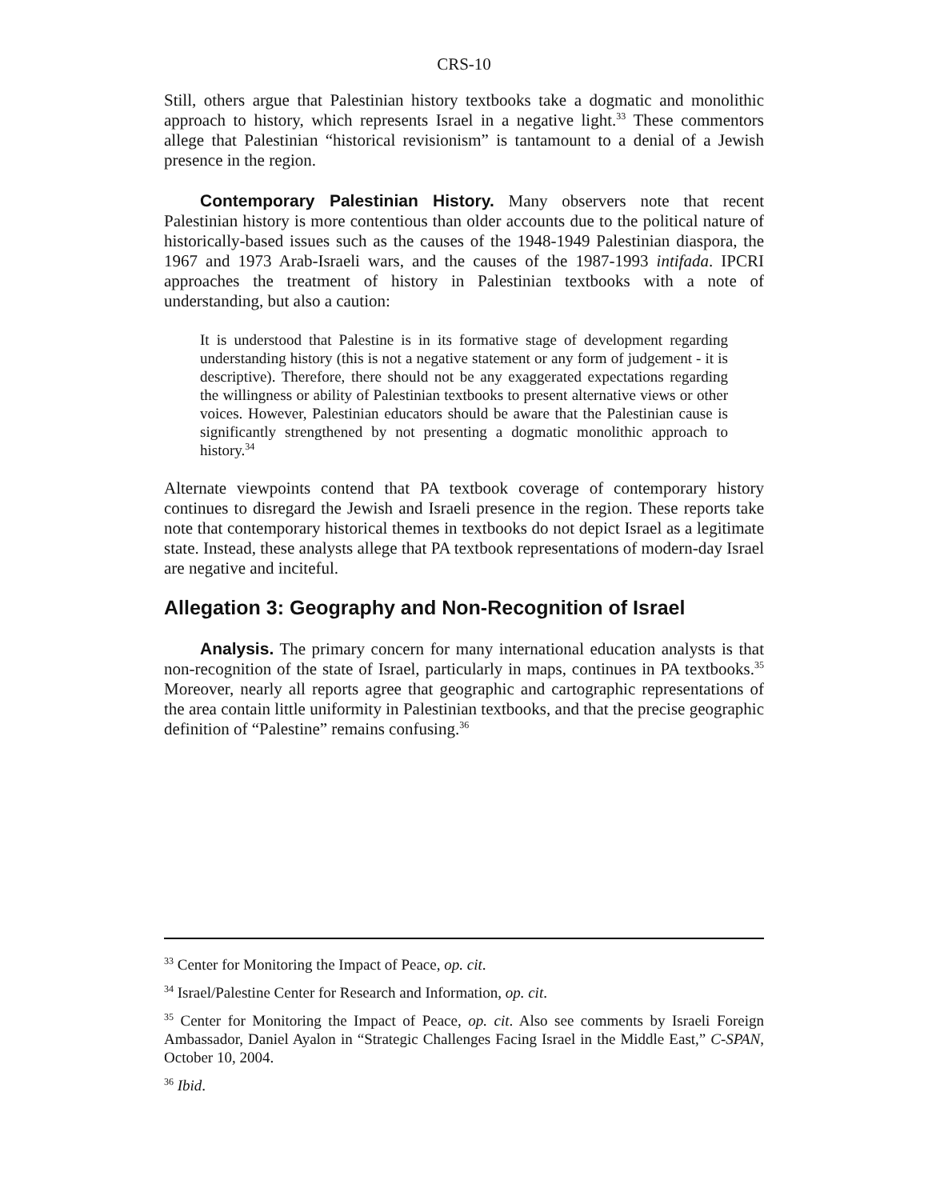CRS-10
Still, others argue that Palestinian history textbooks take a dogmatic and monolithic approach to history, which represents Israel in a negative light.<sup>33</sup> These commentors allege that Palestinian “historical revisionism” is tantamount to a denial of a Jewish presence in the region.
Contemporary Palestinian History. Many observers note that recent Palestinian history is more contentious than older accounts due to the political nature of historically-based issues such as the causes of the 1948-1949 Palestinian diaspora, the 1967 and 1973 Arab-Israeli wars, and the causes of the 1987-1993 intifada. IPCRI approaches the treatment of history in Palestinian textbooks with a note of understanding, but also a caution:
It is understood that Palestine is in its formative stage of development regarding understanding history (this is not a negative statement or any form of judgement - it is descriptive). Therefore, there should not be any exaggerated expectations regarding the willingness or ability of Palestinian textbooks to present alternative views or other voices. However, Palestinian educators should be aware that the Palestinian cause is significantly strengthened by not presenting a dogmatic monolithic approach to history.<sup>34</sup>
Alternate viewpoints contend that PA textbook coverage of contemporary history continues to disregard the Jewish and Israeli presence in the region. These reports take note that contemporary historical themes in textbooks do not depict Israel as a legitimate state. Instead, these analysts allege that PA textbook representations of modern-day Israel are negative and inciteful.
Allegation 3: Geography and Non-Recognition of Israel
Analysis. The primary concern for many international education analysts is that non-recognition of the state of Israel, particularly in maps, continues in PA textbooks.<sup>35</sup> Moreover, nearly all reports agree that geographic and cartographic representations of the area contain little uniformity in Palestinian textbooks, and that the precise geographic definition of “Palestine” remains confusing.<sup>36</sup>
<sup>33</sup> Center for Monitoring the Impact of Peace, op. cit.
<sup>34</sup> Israel/Palestine Center for Research and Information, op. cit.
<sup>35</sup> Center for Monitoring the Impact of Peace, op. cit. Also see comments by Israeli Foreign Ambassador, Daniel Ayalon in “Strategic Challenges Facing Israel in the Middle East,” C-SPAN, October 10, 2004.
<sup>36</sup> Ibid.